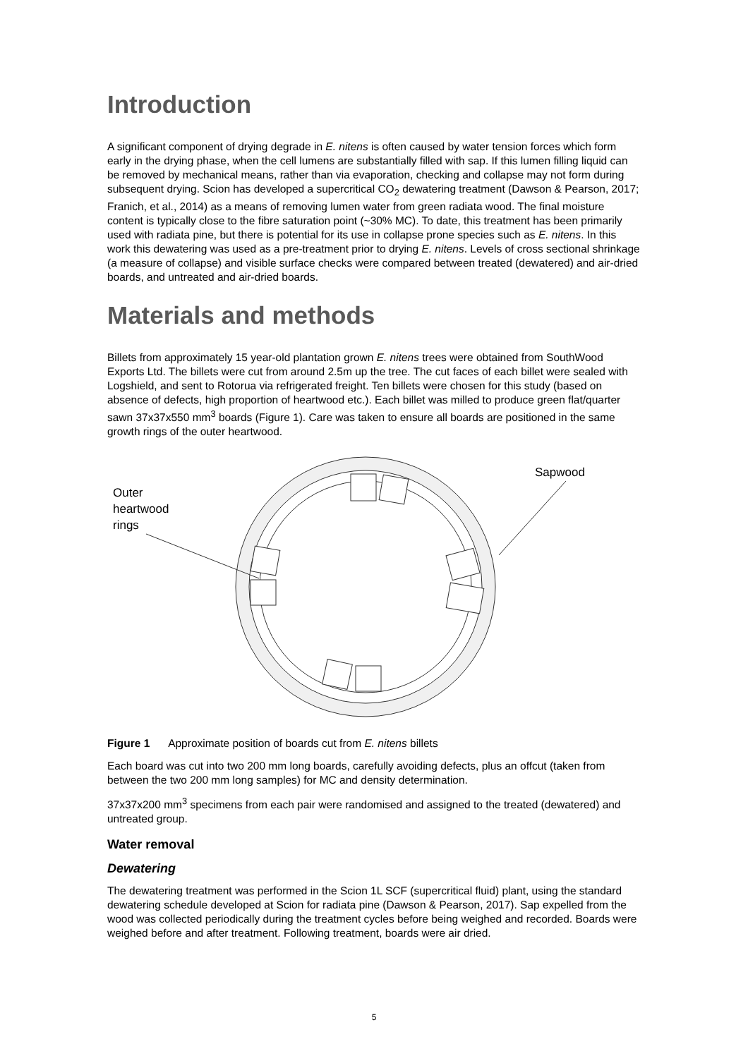Introduction
A significant component of drying degrade in E. nitens is often caused by water tension forces which form early in the drying phase, when the cell lumens are substantially filled with sap. If this lumen filling liquid can be removed by mechanical means, rather than via evaporation, checking and collapse may not form during subsequent drying. Scion has developed a supercritical CO<sub>2</sub> dewatering treatment (Dawson & Pearson, 2017; Franich, et al., 2014) as a means of removing lumen water from green radiata wood. The final moisture content is typically close to the fibre saturation point (~30% MC). To date, this treatment has been primarily used with radiata pine, but there is potential for its use in collapse prone species such as E. nitens. In this work this dewatering was used as a pre-treatment prior to drying E. nitens. Levels of cross sectional shrinkage (a measure of collapse) and visible surface checks were compared between treated (dewatered) and air-dried boards, and untreated and air-dried boards.
Materials and methods
Billets from approximately 15 year-old plantation grown E. nitens trees were obtained from SouthWood Exports Ltd. The billets were cut from around 2.5m up the tree. The cut faces of each billet were sealed with Logshield, and sent to Rotorua via refrigerated freight. Ten billets were chosen for this study (based on absence of defects, high proportion of heartwood etc.). Each billet was milled to produce green flat/quarter sawn 37x37x550 mm<sup>3</sup> boards (Figure 1). Care was taken to ensure all boards are positioned in the same growth rings of the outer heartwood.
Sapwood
Outer
heartwood
rings
Figure 1 Approximate position of boards cut from E. nitens billets
Each board was cut into two 200 mm long boards, carefully avoiding defects, plus an offcut (taken from between the two 200 mm long samples) for MC and density determination.
37x37x200 mm<sup>3</sup> specimens from each pair were randomised and assigned to the treated (dewatered) and untreated group.
Water removal
Dewatering
The dewatering treatment was performed in the Scion 1L SCF (supercritical fluid) plant, using the standard dewatering schedule developed at Scion for radiata pine (Dawson & Pearson, 2017). Sap expelled from the wood was collected periodically during the treatment cycles before being weighed and recorded. Boards were weighed before and after treatment. Following treatment, boards were air dried.
5